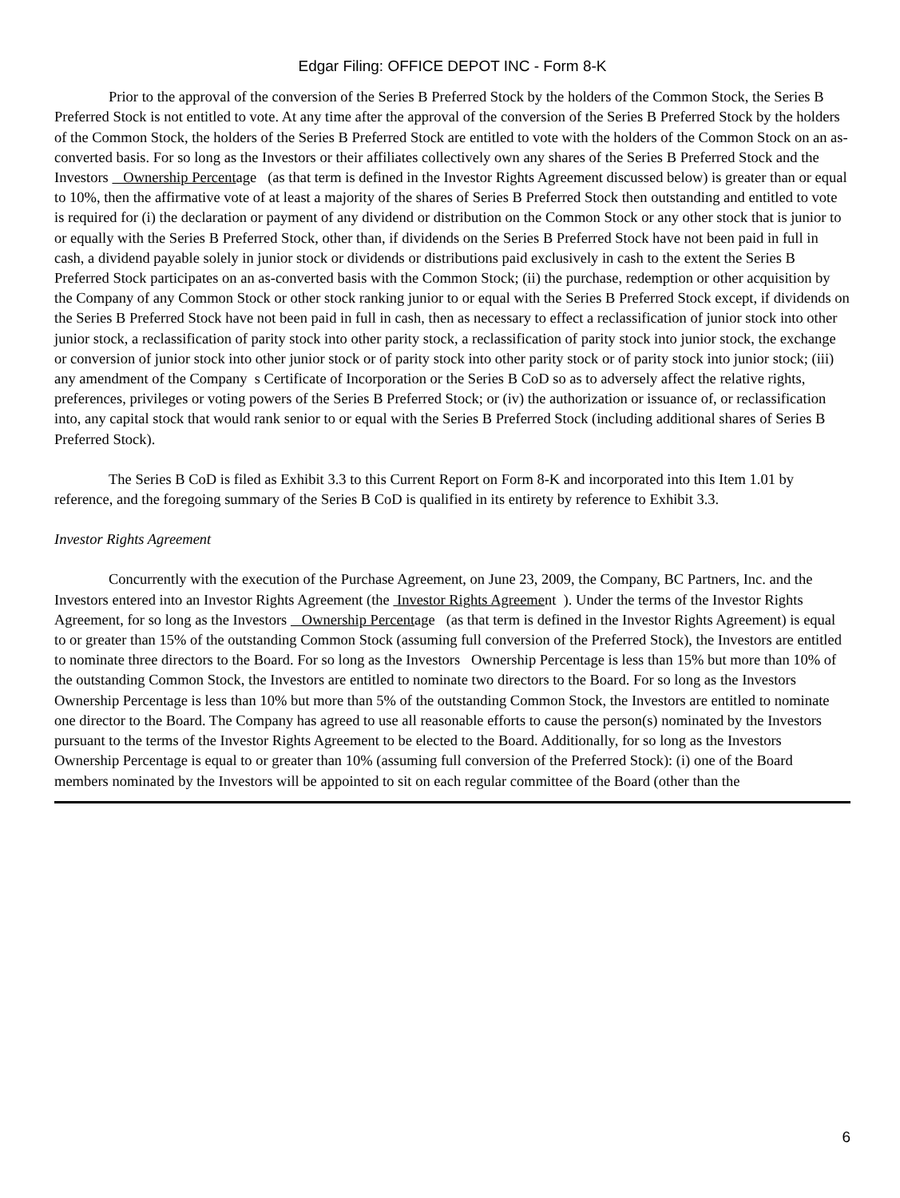Edgar Filing: OFFICE DEPOT INC - Form 8-K
Prior to the approval of the conversion of the Series B Preferred Stock by the holders of the Common Stock, the Series B Preferred Stock is not entitled to vote. At any time after the approval of the conversion of the Series B Preferred Stock by the holders of the Common Stock, the holders of the Series B Preferred Stock are entitled to vote with the holders of the Common Stock on an as-converted basis. For so long as the Investors or their affiliates collectively own any shares of the Series B Preferred Stock and the Investors Ownership Percentage (as that term is defined in the Investor Rights Agreement discussed below) is greater than or equal to 10%, then the affirmative vote of at least a majority of the shares of Series B Preferred Stock then outstanding and entitled to vote is required for (i) the declaration or payment of any dividend or distribution on the Common Stock or any other stock that is junior to or equally with the Series B Preferred Stock, other than, if dividends on the Series B Preferred Stock have not been paid in full in cash, a dividend payable solely in junior stock or dividends or distributions paid exclusively in cash to the extent the Series B Preferred Stock participates on an as-converted basis with the Common Stock; (ii) the purchase, redemption or other acquisition by the Company of any Common Stock or other stock ranking junior to or equal with the Series B Preferred Stock except, if dividends on the Series B Preferred Stock have not been paid in full in cash, then as necessary to effect a reclassification of junior stock into other junior stock, a reclassification of parity stock into other parity stock, a reclassification of parity stock into junior stock, the exchange or conversion of junior stock into other junior stock or of parity stock into other parity stock or of parity stock into junior stock; (iii) any amendment of the Company s Certificate of Incorporation or the Series B CoD so as to adversely affect the relative rights, preferences, privileges or voting powers of the Series B Preferred Stock; or (iv) the authorization or issuance of, or reclassification into, any capital stock that would rank senior to or equal with the Series B Preferred Stock (including additional shares of Series B Preferred Stock).
The Series B CoD is filed as Exhibit 3.3 to this Current Report on Form 8-K and incorporated into this Item 1.01 by reference, and the foregoing summary of the Series B CoD is qualified in its entirety by reference to Exhibit 3.3.
Investor Rights Agreement
Concurrently with the execution of the Purchase Agreement, on June 23, 2009, the Company, BC Partners, Inc. and the Investors entered into an Investor Rights Agreement (the Investor Rights Agreement ). Under the terms of the Investor Rights Agreement, for so long as the Investors Ownership Percentage (as that term is defined in the Investor Rights Agreement) is equal to or greater than 15% of the outstanding Common Stock (assuming full conversion of the Preferred Stock), the Investors are entitled to nominate three directors to the Board. For so long as the Investors Ownership Percentage is less than 15% but more than 10% of the outstanding Common Stock, the Investors are entitled to nominate two directors to the Board. For so long as the Investors Ownership Percentage is less than 10% but more than 5% of the outstanding Common Stock, the Investors are entitled to nominate one director to the Board. The Company has agreed to use all reasonable efforts to cause the person(s) nominated by the Investors pursuant to the terms of the Investor Rights Agreement to be elected to the Board. Additionally, for so long as the Investors Ownership Percentage is equal to or greater than 10% (assuming full conversion of the Preferred Stock): (i) one of the Board members nominated by the Investors will be appointed to sit on each regular committee of the Board (other than the
6